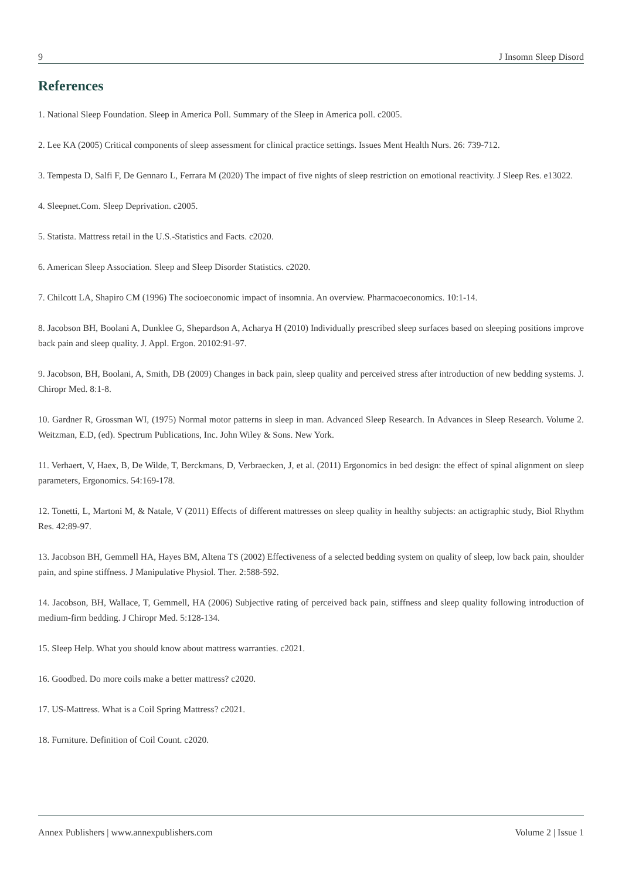9 J Insomn Sleep Disord
References
1. National Sleep Foundation. Sleep in America Poll. Summary of the Sleep in America poll. c2005.
2. Lee KA (2005) Critical components of sleep assessment for clinical practice settings. Issues Ment Health Nurs. 26: 739-712.
3. Tempesta D, Salfi F, De Gennaro L, Ferrara M (2020) The impact of five nights of sleep restriction on emotional reactivity. J Sleep Res. e13022.
4. Sleepnet.Com. Sleep Deprivation. c2005.
5. Statista. Mattress retail in the U.S.-Statistics and Facts. c2020.
6. American Sleep Association. Sleep and Sleep Disorder Statistics. c2020.
7. Chilcott LA, Shapiro CM (1996) The socioeconomic impact of insomnia. An overview. Pharmacoeconomics. 10:1-14.
8. Jacobson BH, Boolani A, Dunklee G, Shepardson A, Acharya H (2010) Individually prescribed sleep surfaces based on sleeping positions improve back pain and sleep quality. J. Appl. Ergon. 20102:91-97.
9. Jacobson, BH, Boolani, A, Smith, DB (2009) Changes in back pain, sleep quality and perceived stress after introduction of new bedding systems. J. Chiropr Med. 8:1-8.
10. Gardner R, Grossman WI, (1975) Normal motor patterns in sleep in man. Advanced Sleep Research. In Advances in Sleep Research. Volume 2. Weitzman, E.D, (ed). Spectrum Publications, Inc. John Wiley & Sons. New York.
11. Verhaert, V, Haex, B, De Wilde, T, Berckmans, D, Verbraecken, J, et al. (2011) Ergonomics in bed design: the effect of spinal alignment on sleep parameters, Ergonomics. 54:169-178.
12. Tonetti, L, Martoni M, & Natale, V (2011) Effects of different mattresses on sleep quality in healthy subjects: an actigraphic study, Biol Rhythm Res. 42:89-97.
13. Jacobson BH, Gemmell HA, Hayes BM, Altena TS (2002) Effectiveness of a selected bedding system on quality of sleep, low back pain, shoulder pain, and spine stiffness. J Manipulative Physiol. Ther. 2:588-592.
14. Jacobson, BH, Wallace, T, Gemmell, HA (2006) Subjective rating of perceived back pain, stiffness and sleep quality following introduction of medium-firm bedding. J Chiropr Med. 5:128-134.
15. Sleep Help. What you should know about mattress warranties. c2021.
16. Goodbed. Do more coils make a better mattress? c2020.
17. US-Mattress. What is a Coil Spring Mattress? c2021.
18. Furniture. Definition of Coil Count. c2020.
Annex Publishers | www.annexpublishers.com Volume 2 | Issue 1